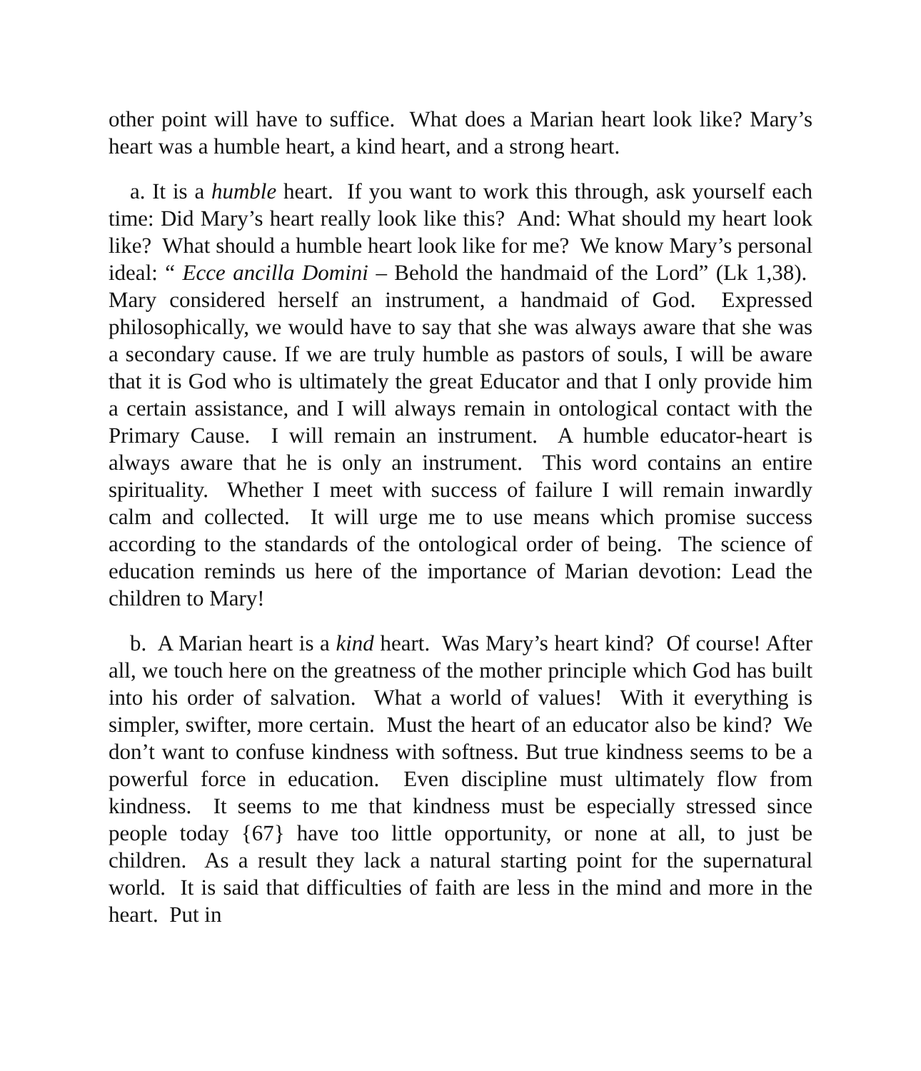other point will have to suffice. What does a Marian heart look like? Mary’s heart was a humble heart, a kind heart, and a strong heart.
a. It is a humble heart. If you want to work this through, ask yourself each time: Did Mary’s heart really look like this? And: What should my heart look like? What should a humble heart look like for me? We know Mary’s personal ideal: “ Ecce ancilla Domini – Behold the handmaid of the Lord” (Lk 1,38). Mary considered herself an instrument, a handmaid of God. Expressed philosophically, we would have to say that she was always aware that she was a secondary cause. If we are truly humble as pastors of souls, I will be aware that it is God who is ultimately the great Educator and that I only provide him a certain assistance, and I will always remain in ontological contact with the Primary Cause. I will remain an instrument. A humble educator-heart is always aware that he is only an instrument. This word contains an entire spirituality. Whether I meet with success of failure I will remain inwardly calm and collected. It will urge me to use means which promise success according to the standards of the ontological order of being. The science of education reminds us here of the importance of Marian devotion: Lead the children to Mary!
b. A Marian heart is a kind heart. Was Mary’s heart kind? Of course! After all, we touch here on the greatness of the mother principle which God has built into his order of salvation. What a world of values! With it everything is simpler, swifter, more certain. Must the heart of an educator also be kind? We don’t want to confuse kindness with softness. But true kindness seems to be a powerful force in education. Even discipline must ultimately flow from kindness. It seems to me that kindness must be especially stressed since people today {67} have too little opportunity, or none at all, to just be children. As a result they lack a natural starting point for the supernatural world. It is said that difficulties of faith are less in the mind and more in the heart. Put in